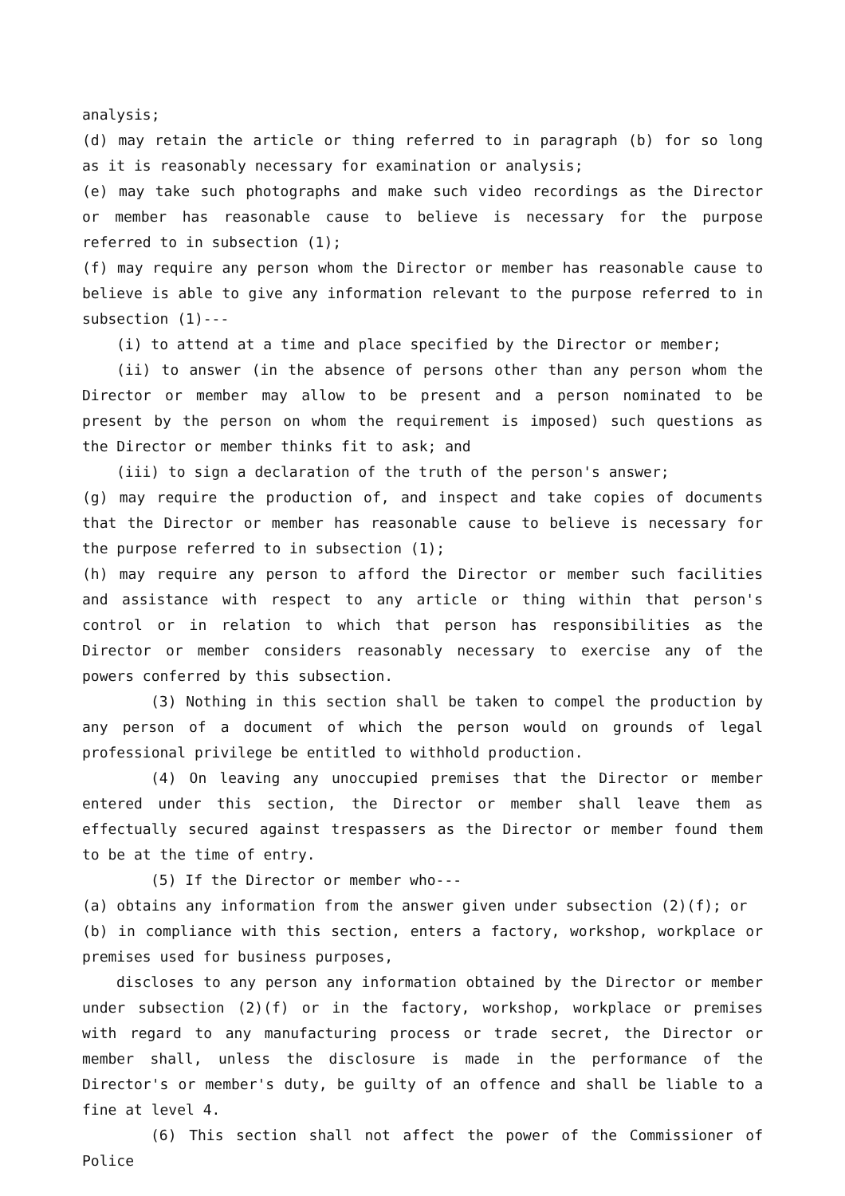analysis;
(d) may retain the article or thing referred to in paragraph (b) for so long as it is reasonably necessary for examination or analysis;
(e) may take such photographs and make such video recordings as the Director or member has reasonable cause to believe is necessary for the purpose referred to in subsection (1);
(f) may require any person whom the Director or member has reasonable cause to believe is able to give any information relevant to the purpose referred to in subsection (1)---
(i) to attend at a time and place specified by the Director or member;
(ii) to answer (in the absence of persons other than any person whom the Director or member may allow to be present and a person nominated to be present by the person on whom the requirement is imposed) such questions as the Director or member thinks fit to ask; and
(iii) to sign a declaration of the truth of the person's answer;
(g) may require the production of, and inspect and take copies of documents that the Director or member has reasonable cause to believe is necessary for the purpose referred to in subsection (1);
(h) may require any person to afford the Director or member such facilities and assistance with respect to any article or thing within that person's control or in relation to which that person has responsibilities as the Director or member considers reasonably necessary to exercise any of the powers conferred by this subsection.
(3) Nothing in this section shall be taken to compel the production by any person of a document of which the person would on grounds of legal professional privilege be entitled to withhold production.
(4) On leaving any unoccupied premises that the Director or member entered under this section, the Director or member shall leave them as effectually secured against trespassers as the Director or member found them to be at the time of entry.
(5) If the Director or member who---
(a) obtains any information from the answer given under subsection (2)(f); or
(b) in compliance with this section, enters a factory, workshop, workplace or premises used for business purposes,
discloses to any person any information obtained by the Director or member under subsection (2)(f) or in the factory, workshop, workplace or premises with regard to any manufacturing process or trade secret, the Director or member shall, unless the disclosure is made in the performance of the Director's or member's duty, be guilty of an offence and shall be liable to a fine at level 4.
(6) This section shall not affect the power of the Commissioner of Police